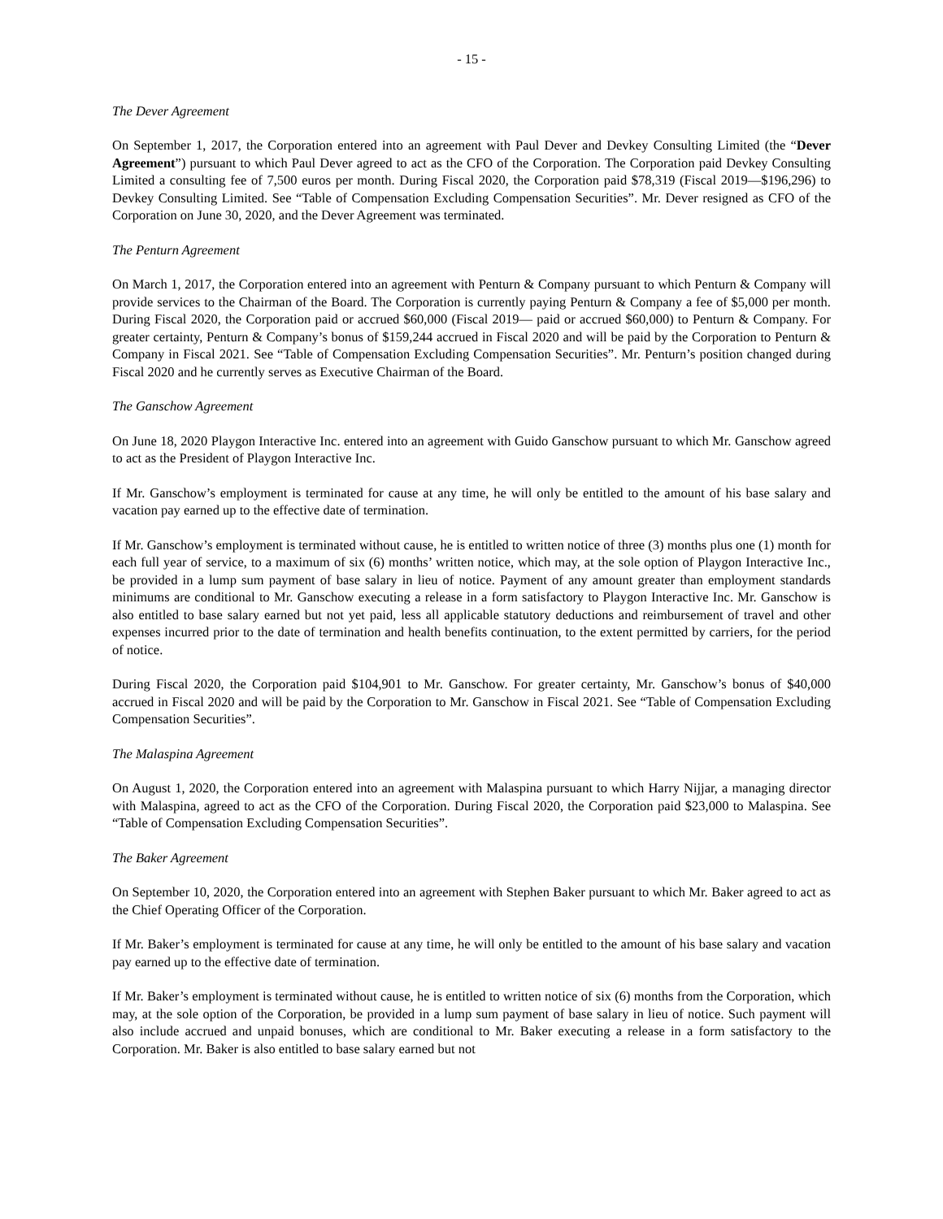- 15 -
The Dever Agreement
On September 1, 2017, the Corporation entered into an agreement with Paul Dever and Devkey Consulting Limited (the “Dever Agreement”) pursuant to which Paul Dever agreed to act as the CFO of the Corporation. The Corporation paid Devkey Consulting Limited a consulting fee of 7,500 euros per month. During Fiscal 2020, the Corporation paid $78,319 (Fiscal 2019—$196,296) to Devkey Consulting Limited. See “Table of Compensation Excluding Compensation Securities”. Mr. Dever resigned as CFO of the Corporation on June 30, 2020, and the Dever Agreement was terminated.
The Penturn Agreement
On March 1, 2017, the Corporation entered into an agreement with Penturn & Company pursuant to which Penturn & Company will provide services to the Chairman of the Board. The Corporation is currently paying Penturn & Company a fee of $5,000 per month. During Fiscal 2020, the Corporation paid or accrued $60,000 (Fiscal 2019— paid or accrued $60,000) to Penturn & Company. For greater certainty, Penturn & Company’s bonus of $159,244 accrued in Fiscal 2020 and will be paid by the Corporation to Penturn & Company in Fiscal 2021. See “Table of Compensation Excluding Compensation Securities”. Mr. Penturn’s position changed during Fiscal 2020 and he currently serves as Executive Chairman of the Board.
The Ganschow Agreement
On June 18, 2020 Playgon Interactive Inc. entered into an agreement with Guido Ganschow pursuant to which Mr. Ganschow agreed to act as the President of Playgon Interactive Inc.
If Mr. Ganschow’s employment is terminated for cause at any time, he will only be entitled to the amount of his base salary and vacation pay earned up to the effective date of termination.
If Mr. Ganschow’s employment is terminated without cause, he is entitled to written notice of three (3) months plus one (1) month for each full year of service, to a maximum of six (6) months’ written notice, which may, at the sole option of Playgon Interactive Inc., be provided in a lump sum payment of base salary in lieu of notice. Payment of any amount greater than employment standards minimums are conditional to Mr. Ganschow executing a release in a form satisfactory to Playgon Interactive Inc. Mr. Ganschow is also entitled to base salary earned but not yet paid, less all applicable statutory deductions and reimbursement of travel and other expenses incurred prior to the date of termination and health benefits continuation, to the extent permitted by carriers, for the period of notice.
During Fiscal 2020, the Corporation paid $104,901 to Mr. Ganschow. For greater certainty, Mr. Ganschow’s bonus of $40,000 accrued in Fiscal 2020 and will be paid by the Corporation to Mr. Ganschow in Fiscal 2021. See “Table of Compensation Excluding Compensation Securities”.
The Malaspina Agreement
On August 1, 2020, the Corporation entered into an agreement with Malaspina pursuant to which Harry Nijjar, a managing director with Malaspina, agreed to act as the CFO of the Corporation. During Fiscal 2020, the Corporation paid $23,000 to Malaspina. See “Table of Compensation Excluding Compensation Securities”.
The Baker Agreement
On September 10, 2020, the Corporation entered into an agreement with Stephen Baker pursuant to which Mr. Baker agreed to act as the Chief Operating Officer of the Corporation.
If Mr. Baker’s employment is terminated for cause at any time, he will only be entitled to the amount of his base salary and vacation pay earned up to the effective date of termination.
If Mr. Baker’s employment is terminated without cause, he is entitled to written notice of six (6) months from the Corporation, which may, at the sole option of the Corporation, be provided in a lump sum payment of base salary in lieu of notice. Such payment will also include accrued and unpaid bonuses, which are conditional to Mr. Baker executing a release in a form satisfactory to the Corporation. Mr. Baker is also entitled to base salary earned but not